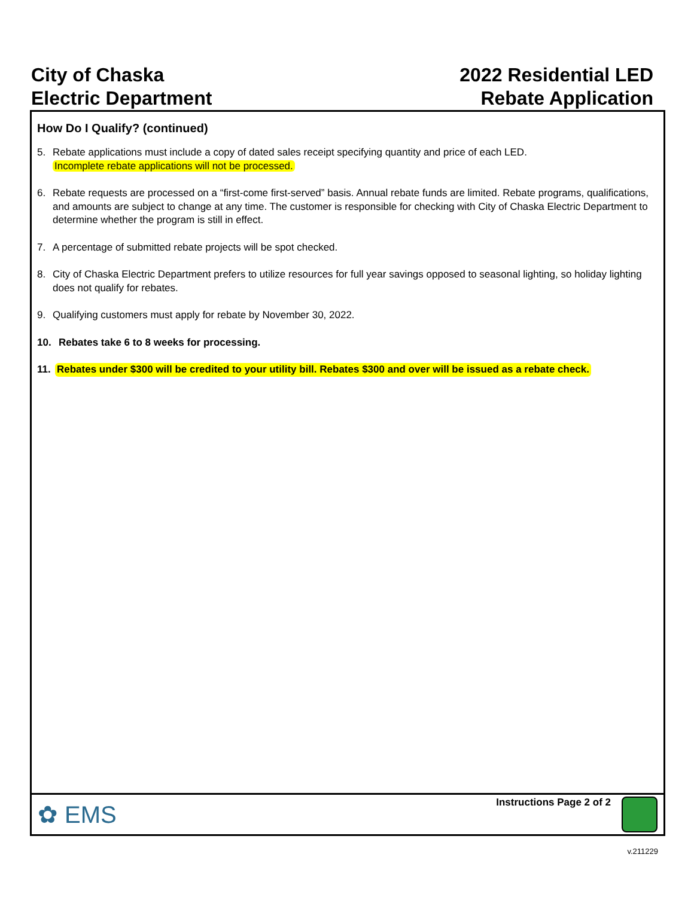City of Chaska
Electric Department
2022 Residential LED
Rebate Application
How Do I Qualify? (continued)
5. Rebate applications must include a copy of dated sales receipt specifying quantity and price of each LED.
Incomplete rebate applications will not be processed.
6. Rebate requests are processed on a “first-come first-served” basis. Annual rebate funds are limited. Rebate programs, qualifications, and amounts are subject to change at any time. The customer is responsible for checking with City of Chaska Electric Department to determine whether the program is still in effect.
7. A percentage of submitted rebate projects will be spot checked.
8. City of Chaska Electric Department prefers to utilize resources for full year savings opposed to seasonal lighting, so holiday lighting does not qualify for rebates.
9. Qualifying customers must apply for rebate by November 30, 2022.
10. Rebates take 6 to 8 weeks for processing.
11. Rebates under $300 will be credited to your utility bill. Rebates $300 and over will be issued as a rebate check.
✿ EMS
Instructions Page 2 of 2
v.211229